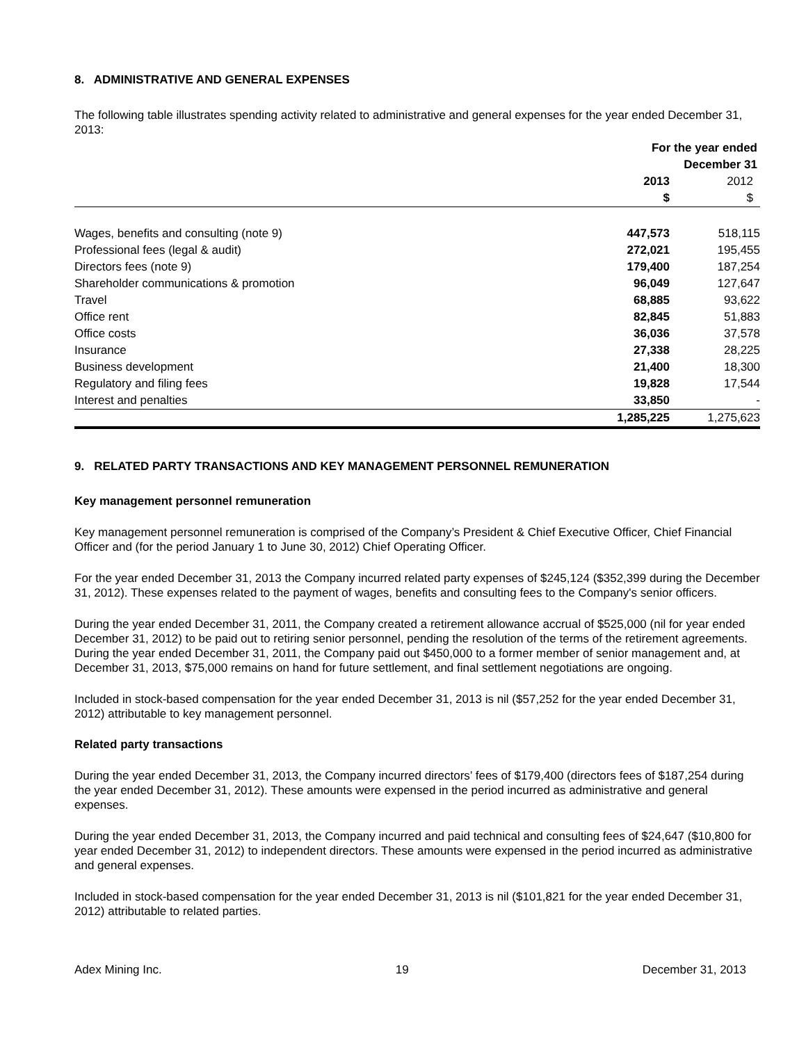8. ADMINISTRATIVE AND GENERAL EXPENSES
The following table illustrates spending activity related to administrative and general expenses for the year ended December 31, 2013:
| | For the year ended December 31 | |
| --- | --- | --- |
| | 2013 | 2012 |
| | $ | $ |
| Wages, benefits and consulting (note 9) | 447,573 | 518,115 |
| Professional fees (legal & audit) | 272,021 | 195,455 |
| Directors fees (note 9) | 179,400 | 187,254 |
| Shareholder communications & promotion | 96,049 | 127,647 |
| Travel | 68,885 | 93,622 |
| Office rent | 82,845 | 51,883 |
| Office costs | 36,036 | 37,578 |
| Insurance | 27,338 | 28,225 |
| Business development | 21,400 | 18,300 |
| Regulatory and filing fees | 19,828 | 17,544 |
| Interest and penalties | 33,850 | - |
| | 1,285,225 | 1,275,623 |
9. RELATED PARTY TRANSACTIONS AND KEY MANAGEMENT PERSONNEL REMUNERATION
Key management personnel remuneration
Key management personnel remuneration is comprised of the Company’s President & Chief Executive Officer, Chief Financial Officer and (for the period January 1 to June 30, 2012) Chief Operating Officer.
For the year ended December 31, 2013 the Company incurred related party expenses of $245,124 ($352,399 during the December 31, 2012). These expenses related to the payment of wages, benefits and consulting fees to the Company's senior officers.
During the year ended December 31, 2011, the Company created a retirement allowance accrual of $525,000 (nil for year ended December 31, 2012) to be paid out to retiring senior personnel, pending the resolution of the terms of the retirement agreements. During the year ended December 31, 2011, the Company paid out $450,000 to a former member of senior management and, at December 31, 2013, $75,000 remains on hand for future settlement, and final settlement negotiations are ongoing.
Included in stock-based compensation for the year ended December 31, 2013 is nil ($57,252 for the year ended December 31, 2012) attributable to key management personnel.
Related party transactions
During the year ended December 31, 2013, the Company incurred directors’ fees of $179,400 (directors fees of $187,254 during the year ended December 31, 2012). These amounts were expensed in the period incurred as administrative and general expenses.
During the year ended December 31, 2013, the Company incurred and paid technical and consulting fees of $24,647 ($10,800 for year ended December 31, 2012) to independent directors. These amounts were expensed in the period incurred as administrative and general expenses.
Included in stock-based compensation for the year ended December 31, 2013 is nil ($101,821 for the year ended December 31, 2012) attributable to related parties.
Adex Mining Inc. 19 December 31, 2013